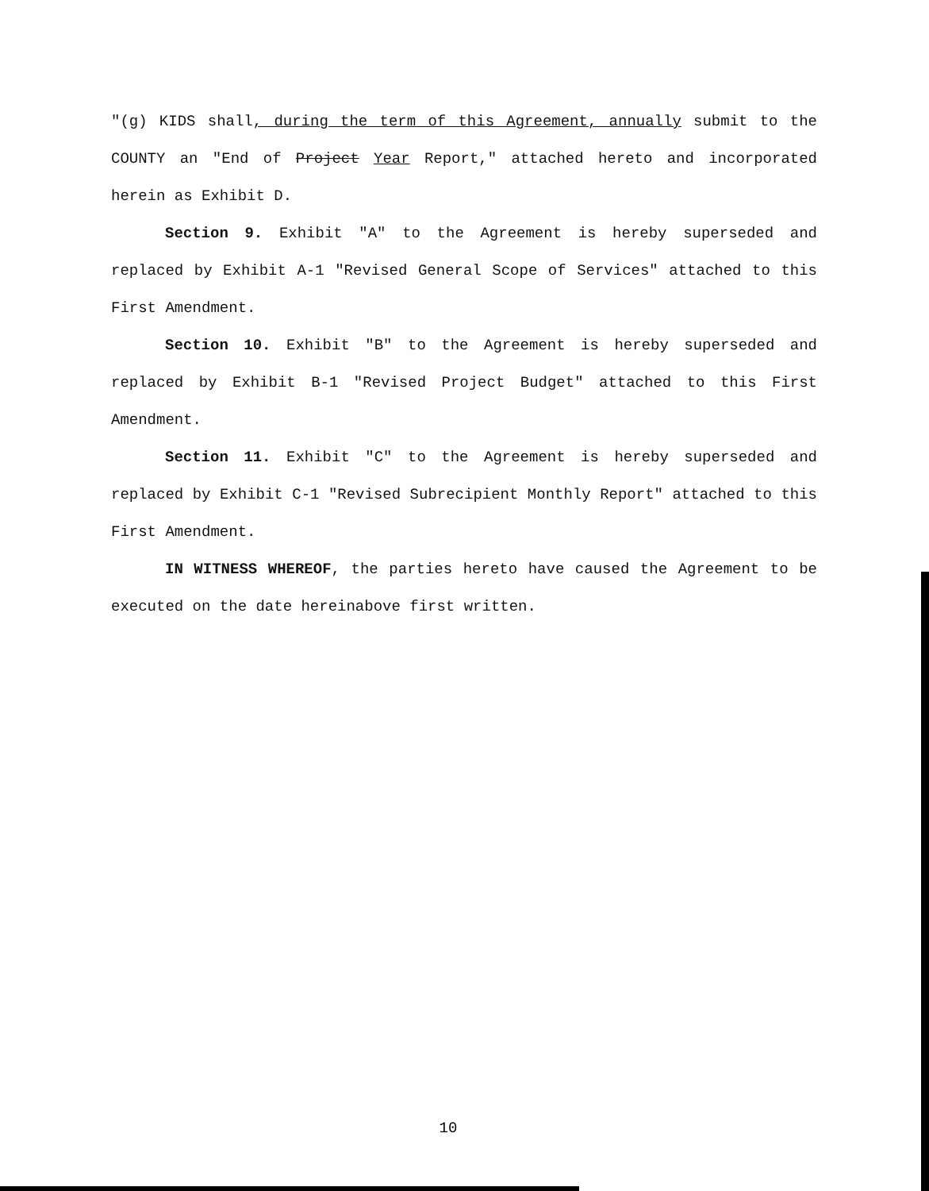"(g) KIDS shall, during the term of this Agreement, annually submit to the COUNTY an "End of Project Year Report," attached hereto and incorporated herein as Exhibit D.
Section 9. Exhibit "A" to the Agreement is hereby superseded and replaced by Exhibit A-1 "Revised General Scope of Services" attached to this First Amendment.
Section 10. Exhibit "B" to the Agreement is hereby superseded and replaced by Exhibit B-1 "Revised Project Budget" attached to this First Amendment.
Section 11. Exhibit "C" to the Agreement is hereby superseded and replaced by Exhibit C-1 "Revised Subrecipient Monthly Report" attached to this First Amendment.
IN WITNESS WHEREOF, the parties hereto have caused the Agreement to be executed on the date hereinabove first written.
10